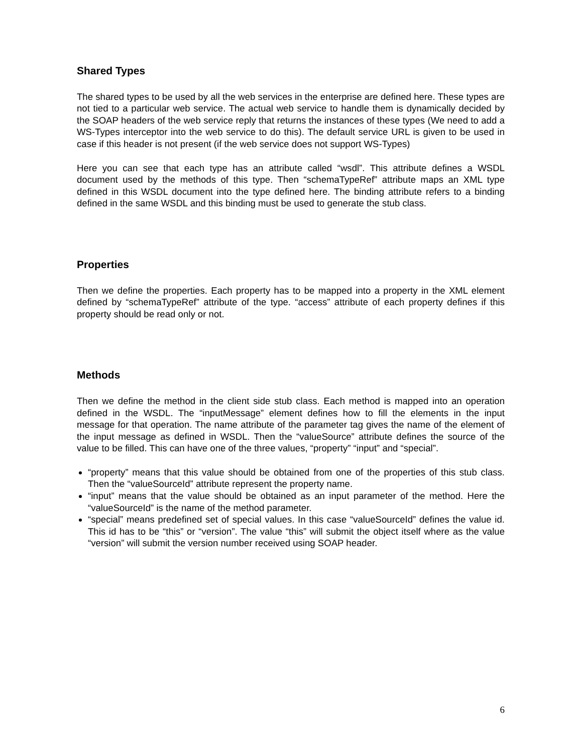Shared Types
The shared types to be used by all the web services in the enterprise are defined here. These types are not tied to a particular web service. The actual web service to handle them is dynamically decided by the SOAP headers of the web service reply that returns the instances of these types (We need to add a WS-Types interceptor into the web service to do this). The default service URL is given to be used in case if this header is not present (if the web service does not support WS-Types)
Here you can see that each type has an attribute called “wsdl”. This attribute defines a WSDL document used by the methods of this type. Then “schemaTypeRef” attribute maps an XML type defined in this WSDL document into the type defined here. The binding attribute refers to a binding defined in the same WSDL and this binding must be used to generate the stub class.
Properties
Then we define the properties. Each property has to be mapped into a property in the XML element defined by “schemaTypeRef” attribute of the type. “access” attribute of each property defines if this property should be read only or not.
Methods
Then we define the method in the client side stub class. Each method is mapped into an operation defined in the WSDL. The “inputMessage” element defines how to fill the elements in the input message for that operation. The name attribute of the parameter tag gives the name of the element of the input message as defined in WSDL. Then the “valueSource” attribute defines the source of the value to be filled. This can have one of the three values, “property” “input” and “special”.
“property” means that this value should be obtained from one of the properties of this stub class. Then the “valueSourceId” attribute represent the property name.
“input” means that the value should be obtained as an input parameter of the method. Here the “valueSourceId” is the name of the method parameter.
“special” means predefined set of special values. In this case “valueSourceId” defines the value id. This id has to be “this” or “version”. The value “this” will submit the object itself where as the value “version” will submit the version number received using SOAP header.
6